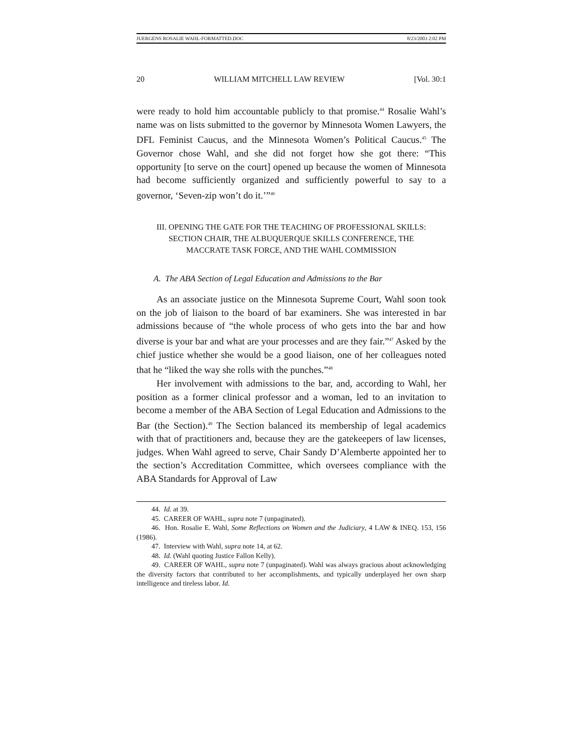JUERGENS ROSALIE WAHL-FORMATTED.DOC 8/23/2003 2:02 PM
20 WILLIAM MITCHELL LAW REVIEW [Vol. 30:1
were ready to hold him accountable publicly to that promise.<sup>44</sup> Rosalie Wahl’s name was on lists submitted to the governor by Minnesota Women Lawyers, the DFL Feminist Caucus, and the Minnesota Women’s Political Caucus.<sup>45</sup> The Governor chose Wahl, and she did not forget how she got there: “This opportunity [to serve on the court] opened up because the women of Minnesota had become sufficiently organized and sufficiently powerful to say to a governor, ‘Seven-zip won’t do it.’”<sup>46</sup>
III. OPENING THE GATE FOR THE TEACHING OF PROFESSIONAL SKILLS: SECTION CHAIR, THE ALBUQUERQUE SKILLS CONFERENCE, THE MACCRATE TASK FORCE, AND THE WAHL COMMISSION
A. The ABA Section of Legal Education and Admissions to the Bar
As an associate justice on the Minnesota Supreme Court, Wahl soon took on the job of liaison to the board of bar examiners. She was interested in bar admissions because of “the whole process of who gets into the bar and how diverse is your bar and what are your processes and are they fair.”<sup>47</sup> Asked by the chief justice whether she would be a good liaison, one of her colleagues noted that he “liked the way she rolls with the punches.”<sup>48</sup>
Her involvement with admissions to the bar, and, according to Wahl, her position as a former clinical professor and a woman, led to an invitation to become a member of the ABA Section of Legal Education and Admissions to the Bar (the Section).<sup>49</sup> The Section balanced its membership of legal academics with that of practitioners and, because they are the gatekeepers of law licenses, judges. When Wahl agreed to serve, Chair Sandy D’Alemberte appointed her to the section’s Accreditation Committee, which oversees compliance with the ABA Standards for Approval of Law
44. Id. at 39.
45. CAREER OF WAHL, supra note 7 (unpaginated).
46. Hon. Rosalie E. Wahl, Some Reflections on Women and the Judiciary, 4 LAW & INEQ. 153, 156 (1986).
47. Interview with Wahl, supra note 14, at 62.
48. Id. (Wahl quoting Justice Fallon Kelly).
49. CAREER OF WAHL, supra note 7 (unpaginated). Wahl was always gracious about acknowledging the diversity factors that contributed to her accomplishments, and typically underplayed her own sharp intelligence and tireless labor. Id.